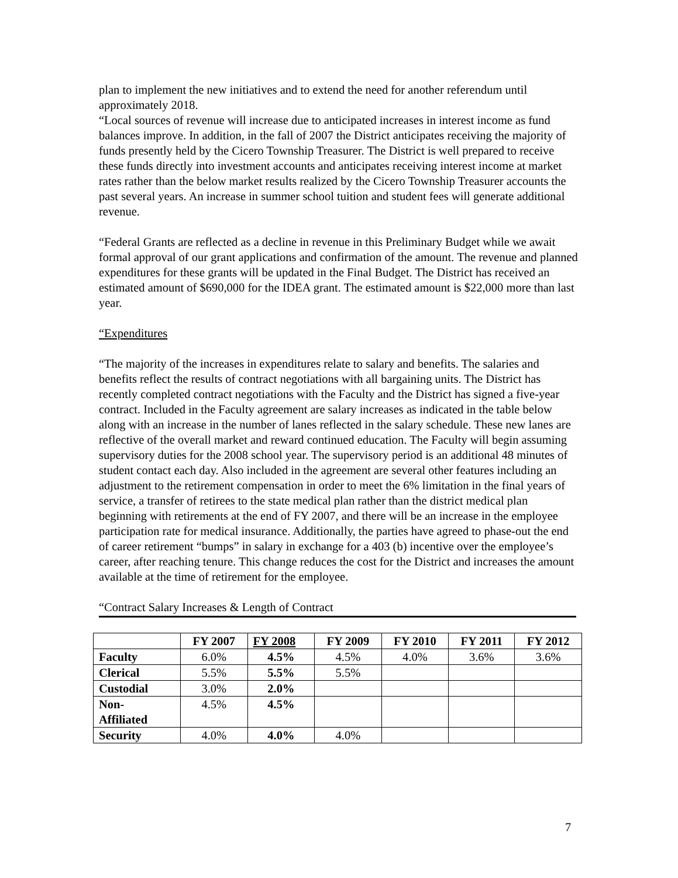plan to implement the new initiatives and to extend the need for another referendum until approximately 2018.
“Local sources of revenue will increase due to anticipated increases in interest income as fund balances improve. In addition, in the fall of 2007 the District anticipates receiving the majority of funds presently held by the Cicero Township Treasurer. The District is well prepared to receive these funds directly into investment accounts and anticipates receiving interest income at market rates rather than the below market results realized by the Cicero Township Treasurer accounts the past several years. An increase in summer school tuition and student fees will generate additional revenue.
“Federal Grants are reflected as a decline in revenue in this Preliminary Budget while we await formal approval of our grant applications and confirmation of the amount. The revenue and planned expenditures for these grants will be updated in the Final Budget. The District has received an estimated amount of $690,000 for the IDEA grant. The estimated amount is $22,000 more than last year.
“Expenditures
“The majority of the increases in expenditures relate to salary and benefits. The salaries and benefits reflect the results of contract negotiations with all bargaining units. The District has recently completed contract negotiations with the Faculty and the District has signed a five-year contract. Included in the Faculty agreement are salary increases as indicated in the table below along with an increase in the number of lanes reflected in the salary schedule. These new lanes are reflective of the overall market and reward continued education. The Faculty will begin assuming supervisory duties for the 2008 school year. The supervisory period is an additional 48 minutes of student contact each day. Also included in the agreement are several other features including an adjustment to the retirement compensation in order to meet the 6% limitation in the final years of service, a transfer of retirees to the state medical plan rather than the district medical plan beginning with retirements at the end of FY 2007, and there will be an increase in the employee participation rate for medical insurance. Additionally, the parties have agreed to phase-out the end of career retirement “bumps” in salary in exchange for a 403 (b) incentive over the employee’s career, after reaching tenure. This change reduces the cost for the District and increases the amount available at the time of retirement for the employee.
“Contract Salary Increases & Length of Contract
| | FY 2007 | FY 2008 | FY 2009 | FY 2010 | FY 2011 | FY 2012 |
| --- | --- | --- | --- | --- | --- | --- |
| Faculty | 6.0% | 4.5% | 4.5% | 4.0% | 3.6% | 3.6% |
| Clerical | 5.5% | 5.5% | 5.5% | | | |
| Custodial | 3.0% | 2.0% | | | | |
| Non- Affiliated | 4.5% | 4.5% | | | | |
| Security | 4.0% | 4.0% | 4.0% | | | |
7